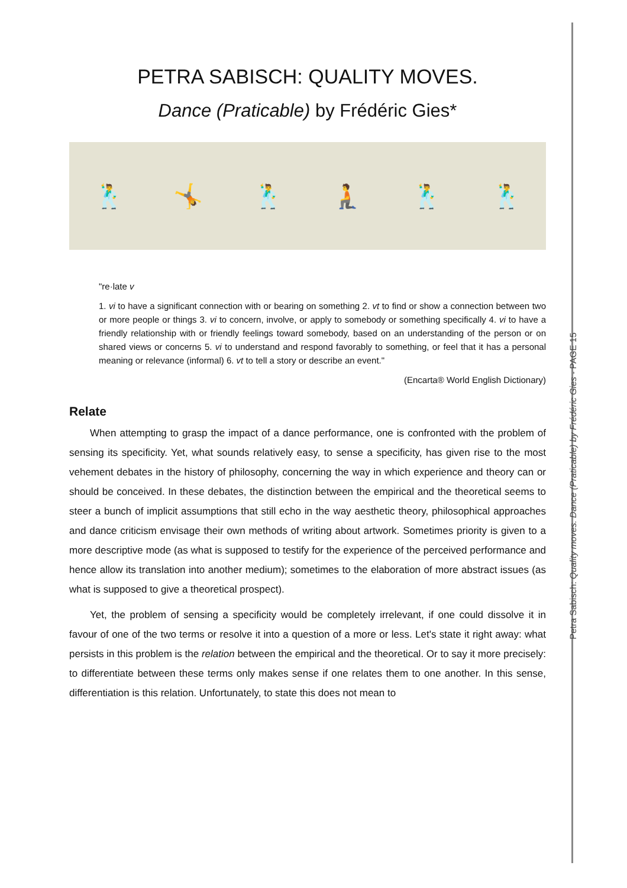PETRA SABISCH: QUALITY MOVES.
Dance (Praticable) by Frédéric Gies*
🕺 🤸 🕺 🧎 🕺 🕺
"re·late v
1. vi to have a significant connection with or bearing on something 2. vt to find or show a connection between two or more people or things 3. vi to concern, involve, or apply to somebody or something specifically 4. vi to have a friendly relationship with or friendly feelings toward somebody, based on an understanding of the person or on shared views or concerns 5. vi to understand and respond favorably to something, or feel that it has a personal meaning or relevance (informal) 6. vt to tell a story or describe an event."
(Encarta® World English Dictionary)
Relate
When attempting to grasp the impact of a dance performance, one is confronted with the problem of sensing its specificity. Yet, what sounds relatively easy, to sense a specificity, has given rise to the most vehement debates in the history of philosophy, concerning the way in which experience and theory can or should be conceived. In these debates, the distinction between the empirical and the theoretical seems to steer a bunch of implicit assumptions that still echo in the way aesthetic theory, philosophical approaches and dance criticism envisage their own methods of writing about artwork. Sometimes priority is given to a more descriptive mode (as what is supposed to testify for the experience of the perceived performance and hence allow its translation into another medium); sometimes to the elaboration of more abstract issues (as what is supposed to give a theoretical prospect).
Yet, the problem of sensing a specificity would be completely irrelevant, if one could dissolve it in favour of one of the two terms or resolve it into a question of a more or less. Let's state it right away: what persists in this problem is the relation between the empirical and the theoretical. Or to say it more precisely: to differentiate between these terms only makes sense if one relates them to one another. In this sense, differentiation is this relation. Unfortunately, to state this does not mean to
Petra Sabisch: Quality moves. Dance (Praticable) by Frédéric Gies - PAGE 15